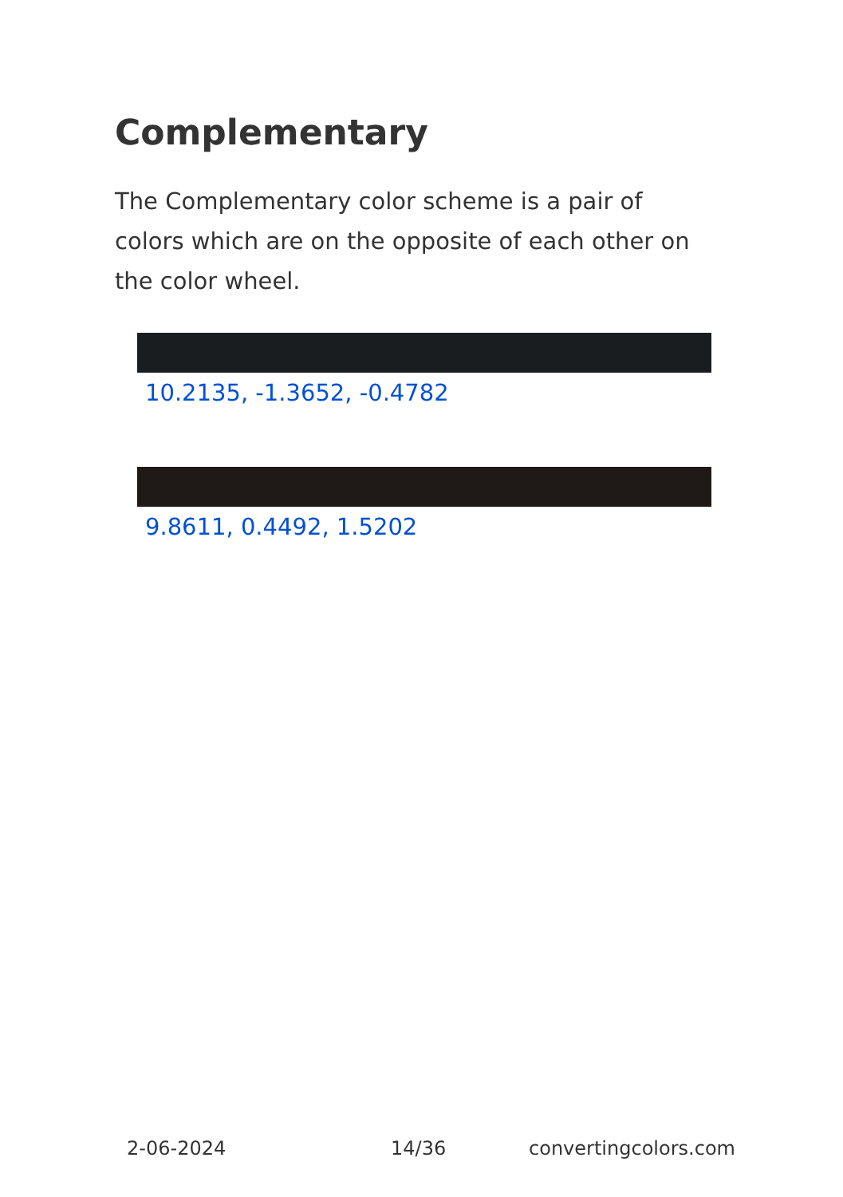Complementary
The Complementary color scheme is a pair of colors which are on the opposite of each other on the color wheel.
10.2135, -1.3652, -0.4782
9.8611, 0.4492, 1.5202
2-06-2024 14/36 convertingcolors.com